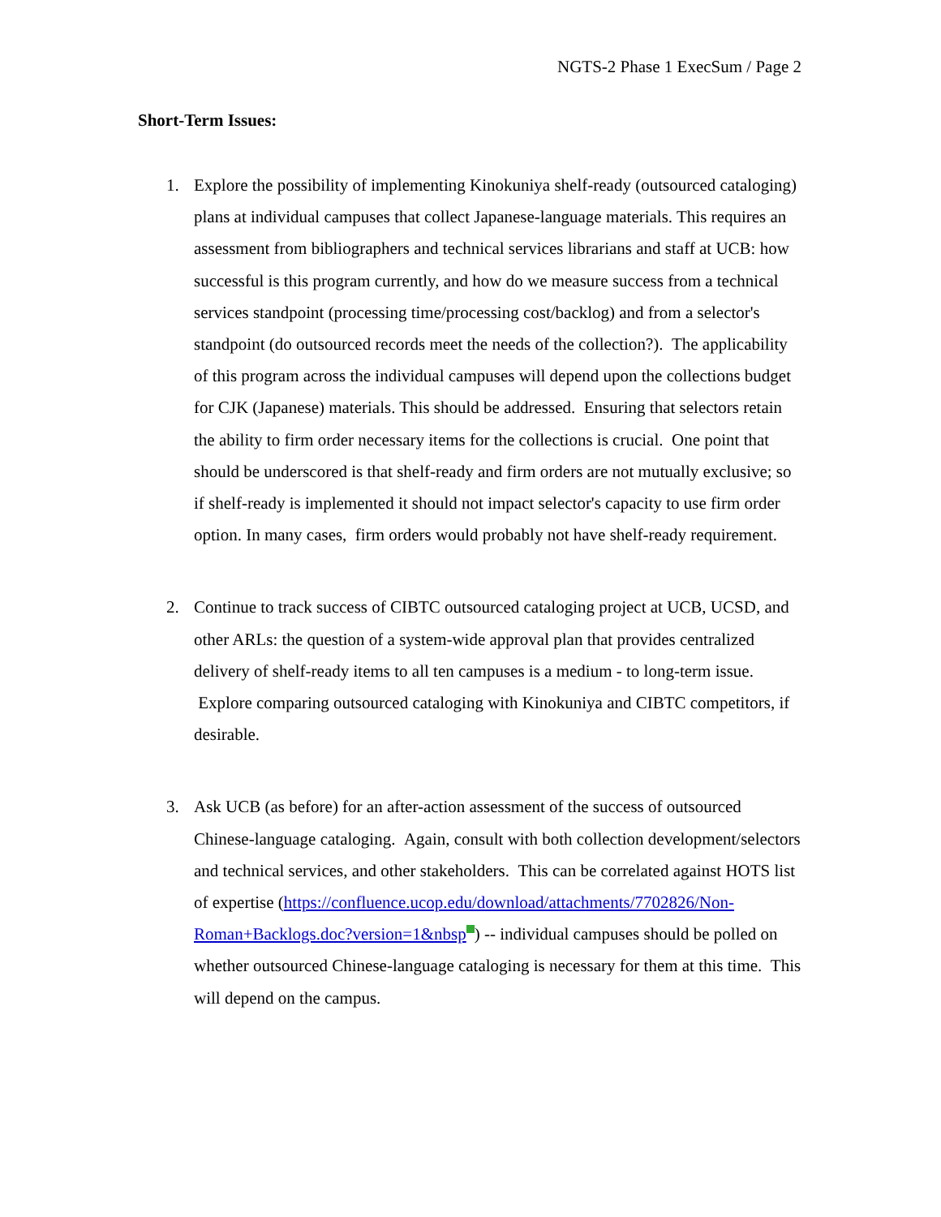NGTS-2 Phase 1 ExecSum / Page 2
Short-Term Issues:
1. Explore the possibility of implementing Kinokuniya shelf-ready (outsourced cataloging) plans at individual campuses that collect Japanese-language materials. This requires an assessment from bibliographers and technical services librarians and staff at UCB: how successful is this program currently, and how do we measure success from a technical services standpoint (processing time/processing cost/backlog) and from a selector's standpoint (do outsourced records meet the needs of the collection?). The applicability of this program across the individual campuses will depend upon the collections budget for CJK (Japanese) materials. This should be addressed. Ensuring that selectors retain the ability to firm order necessary items for the collections is crucial. One point that should be underscored is that shelf-ready and firm orders are not mutually exclusive; so if shelf-ready is implemented it should not impact selector's capacity to use firm order option. In many cases, firm orders would probably not have shelf-ready requirement.
2. Continue to track success of CIBTC outsourced cataloging project at UCB, UCSD, and other ARLs: the question of a system-wide approval plan that provides centralized delivery of shelf-ready items to all ten campuses is a medium - to long-term issue. Explore comparing outsourced cataloging with Kinokuniya and CIBTC competitors, if desirable.
3. Ask UCB (as before) for an after-action assessment of the success of outsourced Chinese-language cataloging. Again, consult with both collection development/selectors and technical services, and other stakeholders. This can be correlated against HOTS list of expertise (https://confluence.ucop.edu/download/attachments/7702826/Non-Roman+Backlogs.doc?version=1&nbsp ) -- individual campuses should be polled on whether outsourced Chinese-language cataloging is necessary for them at this time. This will depend on the campus.